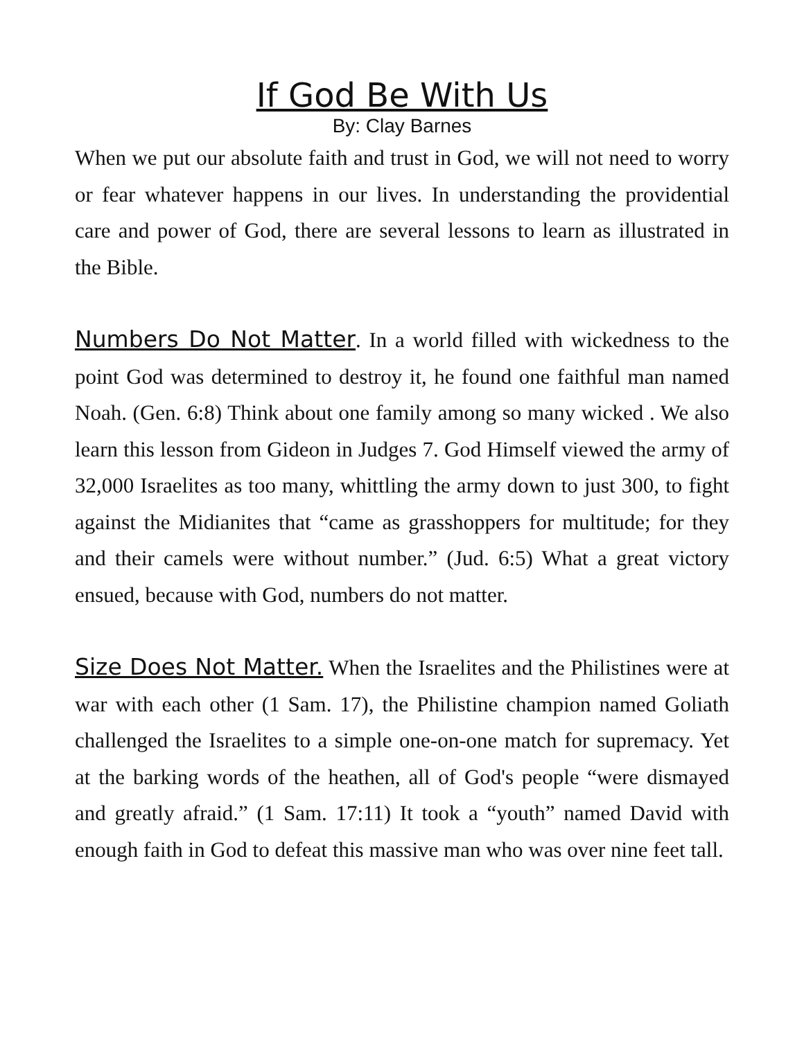If God Be With Us
By: Clay Barnes
When we put our absolute faith and trust in God, we will not need to worry or fear whatever happens in our lives. In understanding the providential care and power of God, there are several lessons to learn as illustrated in the Bible.
Numbers Do Not Matter. In a world filled with wickedness to the point God was determined to destroy it, he found one faithful man named Noah. (Gen. 6:8) Think about one family among so many wicked . We also learn this lesson from Gideon in Judges 7. God Himself viewed the army of 32,000 Israelites as too many, whittling the army down to just 300, to fight against the Midianites that “came as grasshoppers for multitude; for they and their camels were without number.” (Jud. 6:5) What a great victory ensued, because with God, numbers do not matter.
Size Does Not Matter. When the Israelites and the Philistines were at war with each other (1 Sam. 17), the Philistine champion named Goliath challenged the Israelites to a simple one-on-one match for supremacy. Yet at the barking words of the heathen, all of God's people “were dismayed and greatly afraid.” (1 Sam. 17:11) It took a “youth” named David with enough faith in God to defeat this massive man who was over nine feet tall.